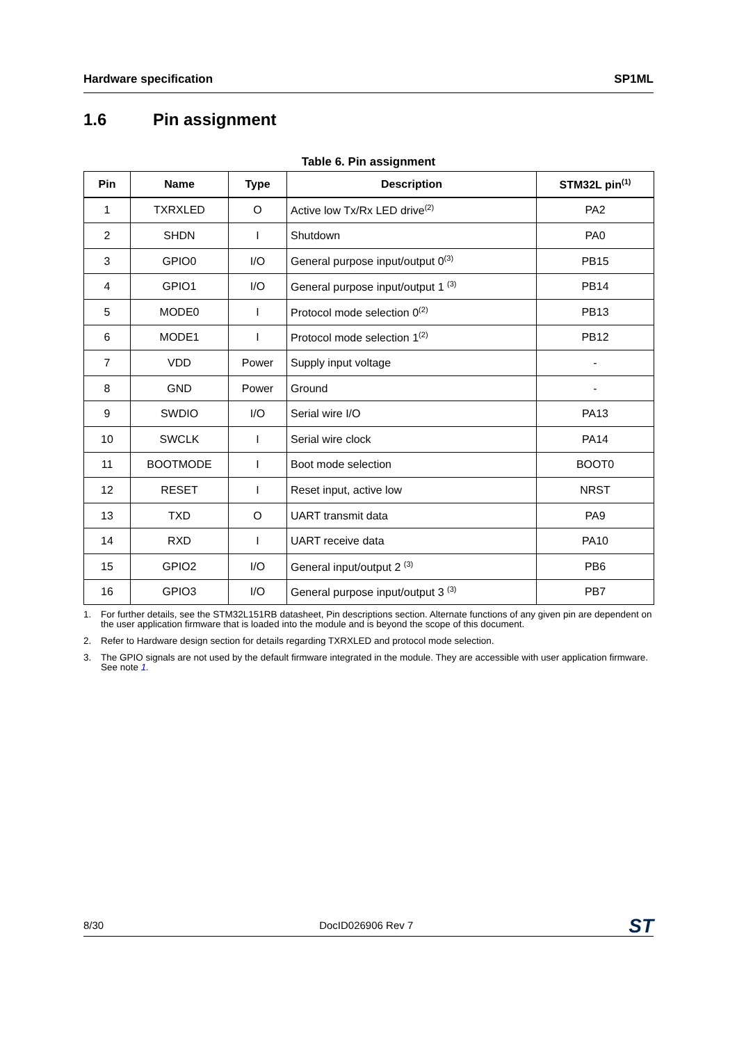Hardware specification SP1ML
1.6 Pin assignment
Table 6. Pin assignment
| Pin | Name | Type | Description | STM32L pin<sup>(1)</sup> |
| --- | --- | --- | --- | --- |
| 1 | TXRXLED | O | Active low Tx/Rx LED drive<sup>(2)</sup> | PA2 |
| 2 | SHDN | I | Shutdown | PA0 |
| 3 | GPIO0 | I/O | General purpose input/output 0<sup>(3)</sup> | PB15 |
| 4 | GPIO1 | I/O | General purpose input/output 1 <sup>(3)</sup> | PB14 |
| 5 | MODE0 | I | Protocol mode selection 0<sup>(2)</sup> | PB13 |
| 6 | MODE1 | I | Protocol mode selection 1<sup>(2)</sup> | PB12 |
| 7 | VDD | Power | Supply input voltage | - |
| 8 | GND | Power | Ground | - |
| 9 | SWDIO | I/O | Serial wire I/O | PA13 |
| 10 | SWCLK | I | Serial wire clock | PA14 |
| 11 | BOOTMODE | I | Boot mode selection | BOOT0 |
| 12 | RESET | I | Reset input, active low | NRST |
| 13 | TXD | O | UART transmit data | PA9 |
| 14 | RXD | I | UART receive data | PA10 |
| 15 | GPIO2 | I/O | General input/output 2 <sup>(3)</sup> | PB6 |
| 16 | GPIO3 | I/O | General purpose input/output 3 <sup>(3)</sup> | PB7 |
1. For further details, see the STM32L151RB datasheet, Pin descriptions section. Alternate functions of any given pin are dependent on the user application firmware that is loaded into the module and is beyond the scope of this document.
2. Refer to Hardware design section for details regarding TXRXLED and protocol mode selection.
3. The GPIO signals are not used by the default firmware integrated in the module. They are accessible with user application firmware. See note 1.
8/30 DocID026906 Rev 7 ST